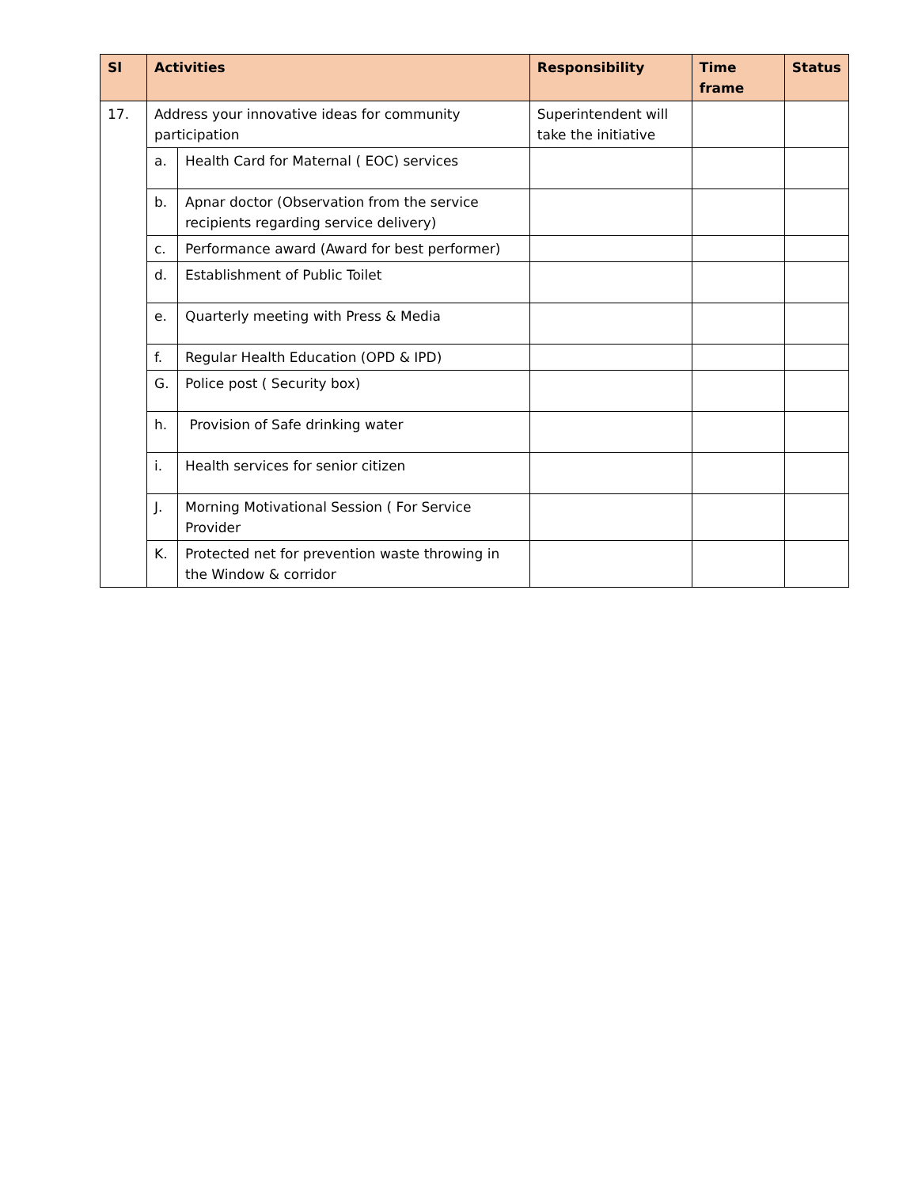| Sl | Activities | | Responsibility | Time frame | Status |
| --- | --- | --- | --- | --- | --- |
| 17. | Address your innovative ideas for community participation | | Superintendent will take the initiative | | |
| | a. | Health Card for Maternal ( EOC) services | | | |
| | b. | Apnar doctor (Observation from the service recipients regarding service delivery) | | | |
| | c. | Performance award (Award for best performer) | | | |
| | d. | Establishment of Public Toilet | | | |
| | e. | Quarterly meeting with Press & Media | | | |
| | f. | Regular Health Education (OPD & IPD) | | | |
| | G. | Police post ( Security box) | | | |
| | h. | Provision of Safe drinking water | | | |
| | i. | Health services for senior citizen | | | |
| | J. | Morning Motivational Session ( For Service Provider | | | |
| | K. | Protected net for prevention waste throwing in the Window & corridor | | | |